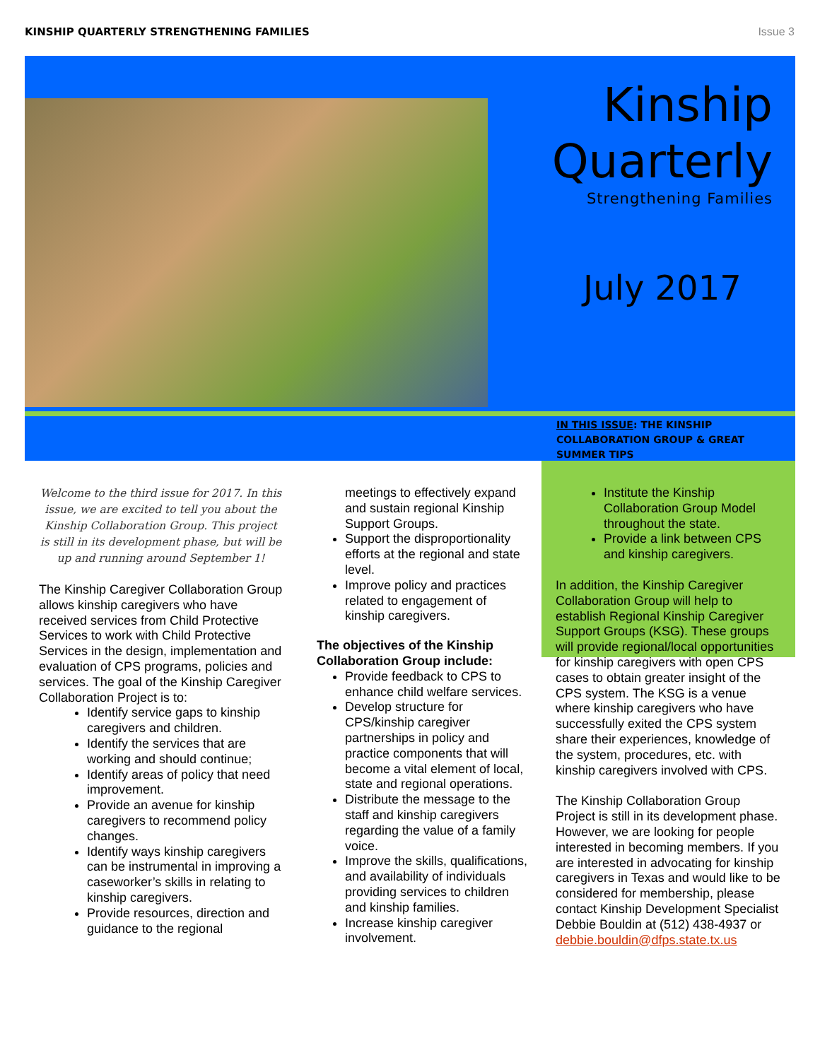KINSHIP QUARTERLY STRENGTHENING FAMILIES Issue 3
Kinship
Quarterly
Strengthening Families
July 2017
IN THIS ISSUE: THE KINSHIP COLLABORATION GROUP & GREAT SUMMER TIPS
Welcome to the third issue for 2017. In this issue, we are excited to tell you about the Kinship Collaboration Group. This project is still in its development phase, but will be up and running around September 1!
The Kinship Caregiver Collaboration Group allows kinship caregivers who have received services from Child Protective Services to work with Child Protective Services in the design, implementation and evaluation of CPS programs, policies and services. The goal of the Kinship Caregiver Collaboration Project is to:
Identify service gaps to kinship caregivers and children.
Identify the services that are working and should continue;
Identify areas of policy that need improvement.
Provide an avenue for kinship caregivers to recommend policy changes.
Identify ways kinship caregivers can be instrumental in improving a caseworker’s skills in relating to kinship caregivers.
Provide resources, direction and guidance to the regional
meetings to effectively expand and sustain regional Kinship Support Groups.
Support the disproportionality efforts at the regional and state level.
Improve policy and practices related to engagement of kinship caregivers.
The objectives of the Kinship Collaboration Group include:
Provide feedback to CPS to enhance child welfare services.
Develop structure for CPS/kinship caregiver partnerships in policy and practice components that will become a vital element of local, state and regional operations.
Distribute the message to the staff and kinship caregivers regarding the value of a family voice.
Improve the skills, qualifications, and availability of individuals providing services to children and kinship families.
Increase kinship caregiver involvement.
Institute the Kinship Collaboration Group Model throughout the state.
Provide a link between CPS and kinship caregivers.
In addition, the Kinship Caregiver Collaboration Group will help to establish Regional Kinship Caregiver Support Groups (KSG). These groups will provide regional/local opportunities for kinship caregivers with open CPS cases to obtain greater insight of the CPS system. The KSG is a venue where kinship caregivers who have successfully exited the CPS system share their experiences, knowledge of the system, procedures, etc. with kinship caregivers involved with CPS.
The Kinship Collaboration Group Project is still in its development phase. However, we are looking for people interested in becoming members. If you are interested in advocating for kinship caregivers in Texas and would like to be considered for membership, please contact Kinship Development Specialist Debbie Bouldin at (512) 438-4937 or debbie.bouldin@dfps.state.tx.us